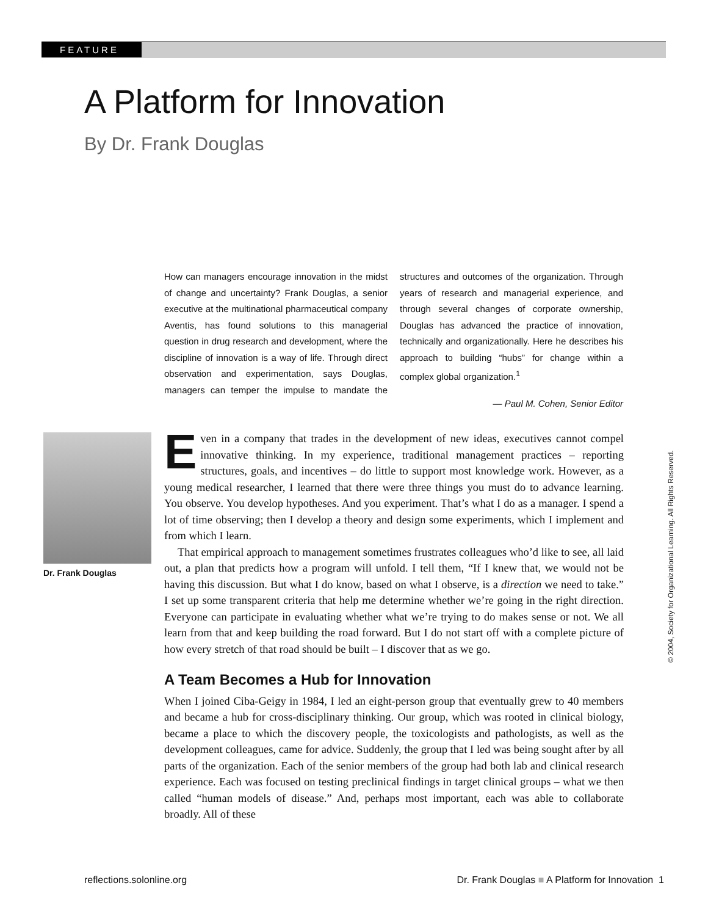FEATURE
A Platform for Innovation
By Dr. Frank Douglas
How can managers encourage innovation in the midst of change and uncertainty? Frank Douglas, a senior executive at the multinational pharmaceutical company Aventis, has found solutions to this managerial question in drug research and development, where the discipline of innovation is a way of life. Through direct observation and experimentation, says Douglas, managers can temper the impulse to mandate the structures and outcomes of the organization. Through years of research and managerial experience, and through several changes of corporate ownership, Douglas has advanced the practice of innovation, technically and organizationally. Here he describes his approach to building “hubs” for change within a complex global organization.<sup>1</sup>
— Paul M. Cohen, Senior Editor
Dr. Frank Douglas
Even in a company that trades in the development of new ideas, executives cannot compel innovative thinking. In my experience, traditional management practices – reporting structures, goals, and incentives – do little to support most knowledge work. However, as a young medical researcher, I learned that there were three things you must do to advance learning. You observe. You develop hypotheses. And you experiment. That’s what I do as a manager. I spend a lot of time observing; then I develop a theory and design some experiments, which I implement and from which I learn.
That empirical approach to management sometimes frustrates colleagues who’d like to see, all laid out, a plan that predicts how a program will unfold. I tell them, “If I knew that, we would not be having this discussion. But what I do know, based on what I observe, is a direction we need to take.” I set up some transparent criteria that help me determine whether we’re going in the right direction. Everyone can participate in evaluating whether what we’re trying to do makes sense or not. We all learn from that and keep building the road forward. But I do not start off with a complete picture of how every stretch of that road should be built – I discover that as we go.
A Team Becomes a Hub for Innovation
When I joined Ciba-Geigy in 1984, I led an eight-person group that eventually grew to 40 members and became a hub for cross-disciplinary thinking. Our group, which was rooted in clinical biology, became a place to which the discovery people, the toxicologists and pathologists, as well as the development colleagues, came for advice. Suddenly, the group that I led was being sought after by all parts of the organization. Each of the senior members of the group had both lab and clinical research experience. Each was focused on testing preclinical findings in target clinical groups – what we then called “human models of disease.” And, perhaps most important, each was able to collaborate broadly. All of these
© 2004, Society for Organizational Learning. All Rights Reserved.
reflections.solonline.org Dr. Frank Douglas ■ A Platform for Innovation 1